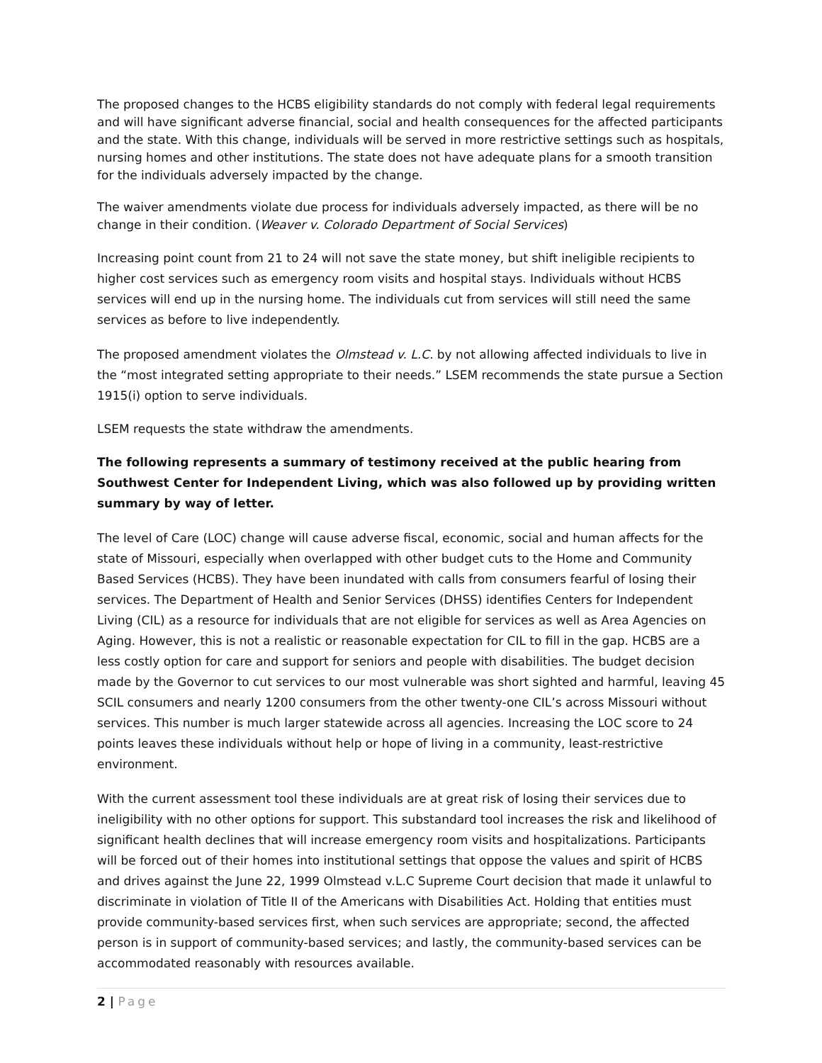The proposed changes to the HCBS eligibility standards do not comply with federal legal requirements and will have significant adverse financial, social and health consequences for the affected participants and the state. With this change, individuals will be served in more restrictive settings such as hospitals, nursing homes and other institutions. The state does not have adequate plans for a smooth transition for the individuals adversely impacted by the change.
The waiver amendments violate due process for individuals adversely impacted, as there will be no change in their condition. (Weaver v. Colorado Department of Social Services)
Increasing point count from 21 to 24 will not save the state money, but shift ineligible recipients to higher cost services such as emergency room visits and hospital stays. Individuals without HCBS services will end up in the nursing home. The individuals cut from services will still need the same services as before to live independently.
The proposed amendment violates the Olmstead v. L.C. by not allowing affected individuals to live in the “most integrated setting appropriate to their needs.” LSEM recommends the state pursue a Section 1915(i) option to serve individuals.
LSEM requests the state withdraw the amendments.
The following represents a summary of testimony received at the public hearing from Southwest Center for Independent Living, which was also followed up by providing written summary by way of letter.
The level of Care (LOC) change will cause adverse fiscal, economic, social and human affects for the state of Missouri, especially when overlapped with other budget cuts to the Home and Community Based Services (HCBS). They have been inundated with calls from consumers fearful of losing their services. The Department of Health and Senior Services (DHSS) identifies Centers for Independent Living (CIL) as a resource for individuals that are not eligible for services as well as Area Agencies on Aging. However, this is not a realistic or reasonable expectation for CIL to fill in the gap. HCBS are a less costly option for care and support for seniors and people with disabilities. The budget decision made by the Governor to cut services to our most vulnerable was short sighted and harmful, leaving 45 SCIL consumers and nearly 1200 consumers from the other twenty-one CIL’s across Missouri without services. This number is much larger statewide across all agencies. Increasing the LOC score to 24 points leaves these individuals without help or hope of living in a community, least-restrictive environment.
With the current assessment tool these individuals are at great risk of losing their services due to ineligibility with no other options for support. This substandard tool increases the risk and likelihood of significant health declines that will increase emergency room visits and hospitalizations. Participants will be forced out of their homes into institutional settings that oppose the values and spirit of HCBS and drives against the June 22, 1999 Olmstead v.L.C Supreme Court decision that made it unlawful to discriminate in violation of Title II of the Americans with Disabilities Act. Holding that entities must provide community-based services first, when such services are appropriate; second, the affected person is in support of community-based services; and lastly, the community-based services can be accommodated reasonably with resources available.
2 | Page